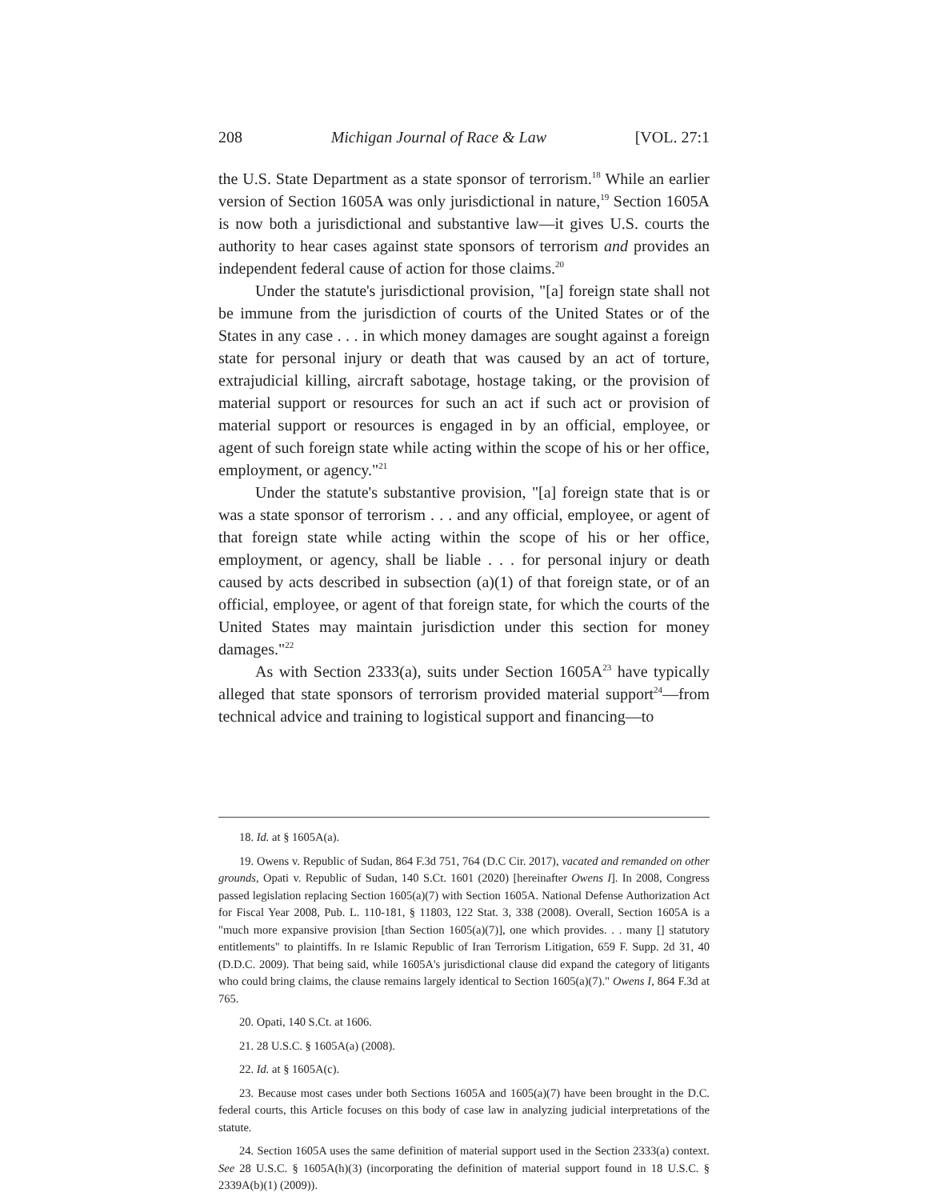208 Michigan Journal of Race & Law [VOL. 27:1
the U.S. State Department as a state sponsor of terrorism.<sup>18</sup> While an earlier version of Section 1605A was only jurisdictional in nature,<sup>19</sup> Section 1605A is now both a jurisdictional and substantive law—it gives U.S. courts the authority to hear cases against state sponsors of terrorism and provides an independent federal cause of action for those claims.<sup>20</sup>
Under the statute's jurisdictional provision, "[a] foreign state shall not be immune from the jurisdiction of courts of the United States or of the States in any case . . . in which money damages are sought against a foreign state for personal injury or death that was caused by an act of torture, extrajudicial killing, aircraft sabotage, hostage taking, or the provision of material support or resources for such an act if such act or provision of material support or resources is engaged in by an official, employee, or agent of such foreign state while acting within the scope of his or her office, employment, or agency."<sup>21</sup>
Under the statute's substantive provision, "[a] foreign state that is or was a state sponsor of terrorism . . . and any official, employee, or agent of that foreign state while acting within the scope of his or her office, employment, or agency, shall be liable . . . for personal injury or death caused by acts described in subsection (a)(1) of that foreign state, or of an official, employee, or agent of that foreign state, for which the courts of the United States may maintain jurisdiction under this section for money damages."<sup>22</sup>
As with Section 2333(a), suits under Section 1605A<sup>23</sup> have typically alleged that state sponsors of terrorism provided material support<sup>24</sup>—from technical advice and training to logistical support and financing—to
18. Id. at § 1605A(a).
19. Owens v. Republic of Sudan, 864 F.3d 751, 764 (D.C Cir. 2017), vacated and remanded on other grounds, Opati v. Republic of Sudan, 140 S.Ct. 1601 (2020) [hereinafter Owens I]. In 2008, Congress passed legislation replacing Section 1605(a)(7) with Section 1605A. National Defense Authorization Act for Fiscal Year 2008, Pub. L. 110-181, § 11803, 122 Stat. 3, 338 (2008). Overall, Section 1605A is a "much more expansive provision [than Section 1605(a)(7)], one which provides. . . many [] statutory entitlements" to plaintiffs. In re Islamic Republic of Iran Terrorism Litigation, 659 F. Supp. 2d 31, 40 (D.D.C. 2009). That being said, while 1605A's jurisdictional clause did expand the category of litigants who could bring claims, the clause remains largely identical to Section 1605(a)(7)." Owens I, 864 F.3d at 765.
20. Opati, 140 S.Ct. at 1606.
21. 28 U.S.C. § 1605A(a) (2008).
22. Id. at § 1605A(c).
23. Because most cases under both Sections 1605A and 1605(a)(7) have been brought in the D.C. federal courts, this Article focuses on this body of case law in analyzing judicial interpretations of the statute.
24. Section 1605A uses the same definition of material support used in the Section 2333(a) context. See 28 U.S.C. § 1605A(h)(3) (incorporating the definition of material support found in 18 U.S.C. § 2339A(b)(1) (2009)).